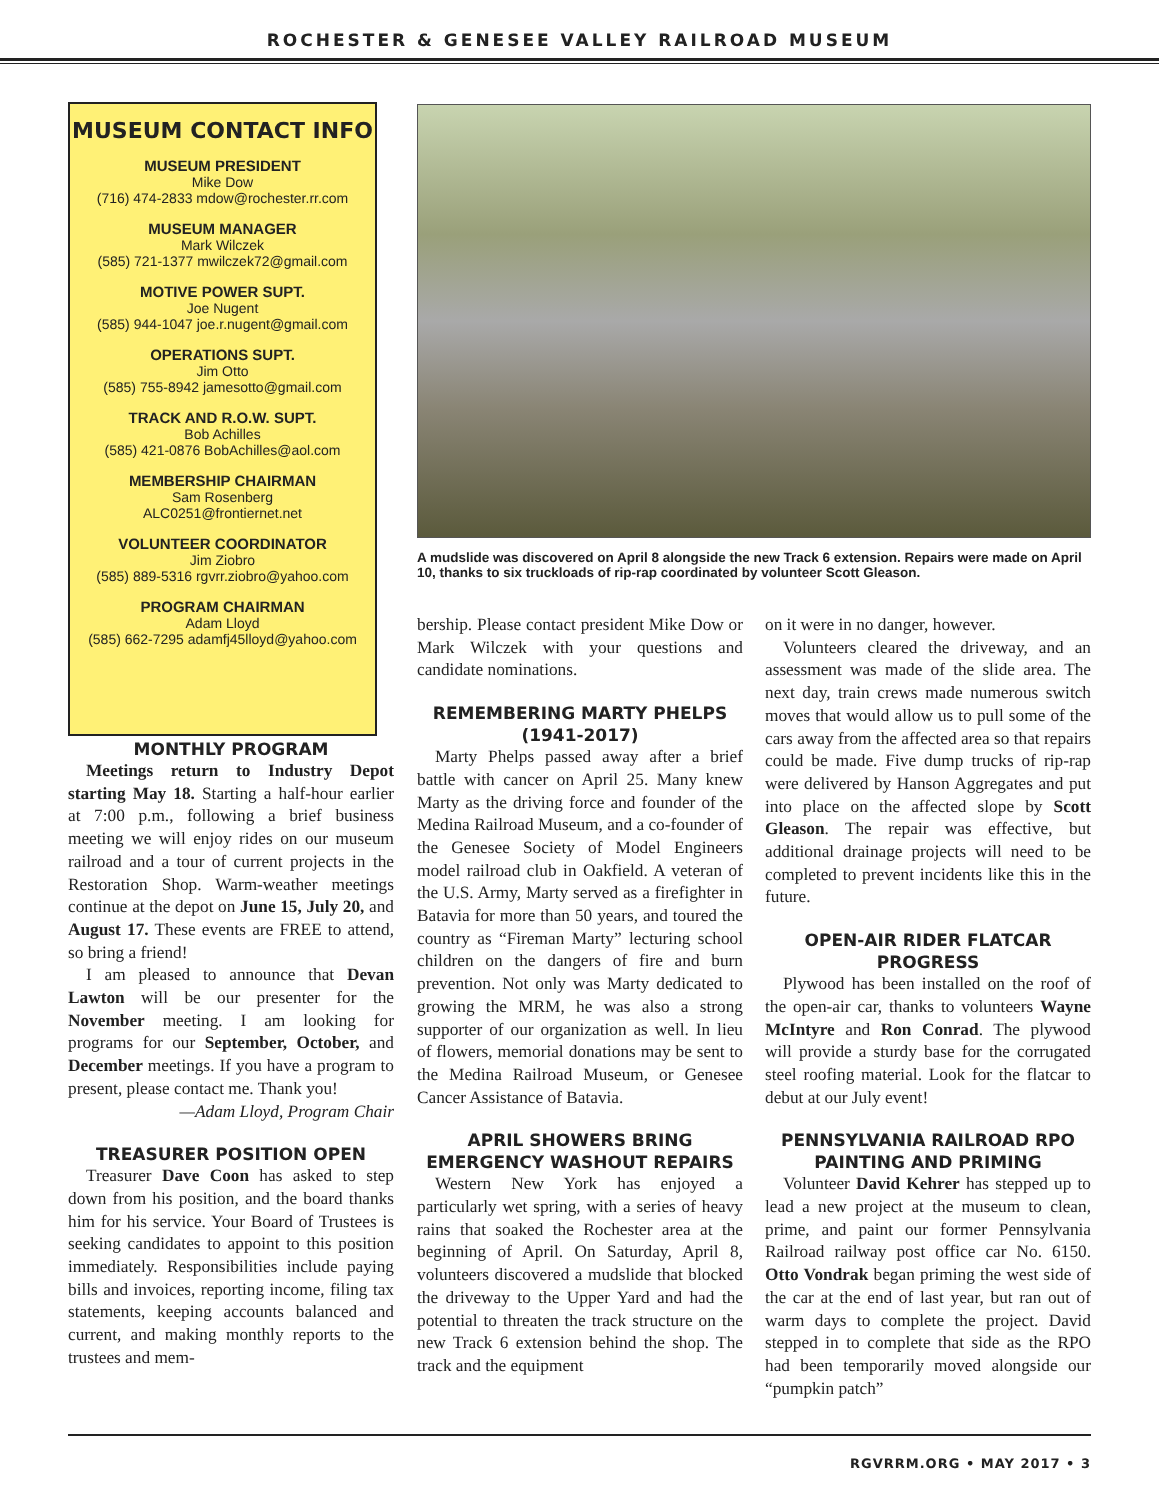ROCHESTER & GENESEE VALLEY RAILROAD MUSEUM
MUSEUM CONTACT INFO
MUSEUM PRESIDENT
Mike Dow
(716) 474-2833 mdow@rochester.rr.com
MUSEUM MANAGER
Mark Wilczek
(585) 721-1377 mwilczek72@gmail.com
MOTIVE POWER SUPT.
Joe Nugent
(585) 944-1047 joe.r.nugent@gmail.com
OPERATIONS SUPT.
Jim Otto
(585) 755-8942 jamesotto@gmail.com
TRACK AND R.O.W. SUPT.
Bob Achilles
(585) 421-0876 BobAchilles@aol.com
MEMBERSHIP CHAIRMAN
Sam Rosenberg
ALC0251@frontiernet.net
VOLUNTEER COORDINATOR
Jim Ziobro
(585) 889-5316 rgvrr.ziobro@yahoo.com
PROGRAM CHAIRMAN
Adam Lloyd
(585) 662-7295 adamfj45lloyd@yahoo.com
A mudslide was discovered on April 8 alongside the new Track 6 extension. Repairs were made on April 10, thanks to six truckloads of rip-rap coordinated by volunteer Scott Gleason.
MONTHLY PROGRAM
Meetings return to Industry Depot starting May 18. Starting a half-hour earlier at 7:00 p.m., following a brief business meeting we will enjoy rides on our museum railroad and a tour of current projects in the Restoration Shop. Warm-weather meetings continue at the depot on June 15, July 20, and August 17. These events are FREE to attend, so bring a friend!
I am pleased to announce that Devan Lawton will be our presenter for the November meeting. I am looking for programs for our September, October, and December meetings. If you have a program to present, please contact me. Thank you!
—Adam Lloyd, Program Chair
TREASURER POSITION OPEN
Treasurer Dave Coon has asked to step down from his position, and the board thanks him for his service. Your Board of Trustees is seeking candidates to appoint to this position immediately. Responsibilities include paying bills and invoices, reporting income, filing tax statements, keeping accounts balanced and current, and making monthly reports to the trustees and mem-
bership. Please contact president Mike Dow or Mark Wilczek with your questions and candidate nominations.
REMEMBERING MARTY PHELPS (1941-2017)
Marty Phelps passed away after a brief battle with cancer on April 25. Many knew Marty as the driving force and founder of the Medina Railroad Museum, and a co-founder of the Genesee Society of Model Engineers model railroad club in Oakfield. A veteran of the U.S. Army, Marty served as a firefighter in Batavia for more than 50 years, and toured the country as “Fireman Marty” lecturing school children on the dangers of fire and burn prevention. Not only was Marty dedicated to growing the MRM, he was also a strong supporter of our organization as well. In lieu of flowers, memorial donations may be sent to the Medina Railroad Museum, or Genesee Cancer Assistance of Batavia.
APRIL SHOWERS BRING EMERGENCY WASHOUT REPAIRS
Western New York has enjoyed a particularly wet spring, with a series of heavy rains that soaked the Rochester area at the beginning of April. On Saturday, April 8, volunteers discovered a mudslide that blocked the driveway to the Upper Yard and had the potential to threaten the track structure on the new Track 6 extension behind the shop. The track and the equipment
on it were in no danger, however.
Volunteers cleared the driveway, and an assessment was made of the slide area. The next day, train crews made numerous switch moves that would allow us to pull some of the cars away from the affected area so that repairs could be made. Five dump trucks of rip-rap were delivered by Hanson Aggregates and put into place on the affected slope by Scott Gleason. The repair was effective, but additional drainage projects will need to be completed to prevent incidents like this in the future.
OPEN-AIR RIDER FLATCAR PROGRESS
Plywood has been installed on the roof of the open-air car, thanks to volunteers Wayne McIntyre and Ron Conrad. The plywood will provide a sturdy base for the corrugated steel roofing material. Look for the flatcar to debut at our July event!
PENNSYLVANIA RAILROAD RPO PAINTING AND PRIMING
Volunteer David Kehrer has stepped up to lead a new project at the museum to clean, prime, and paint our former Pennsylvania Railroad railway post office car No. 6150. Otto Vondrak began priming the west side of the car at the end of last year, but ran out of warm days to complete the project. David stepped in to complete that side as the RPO had been temporarily moved alongside our “pumpkin patch”
RGVRRM.ORG • MAY 2017 • 3